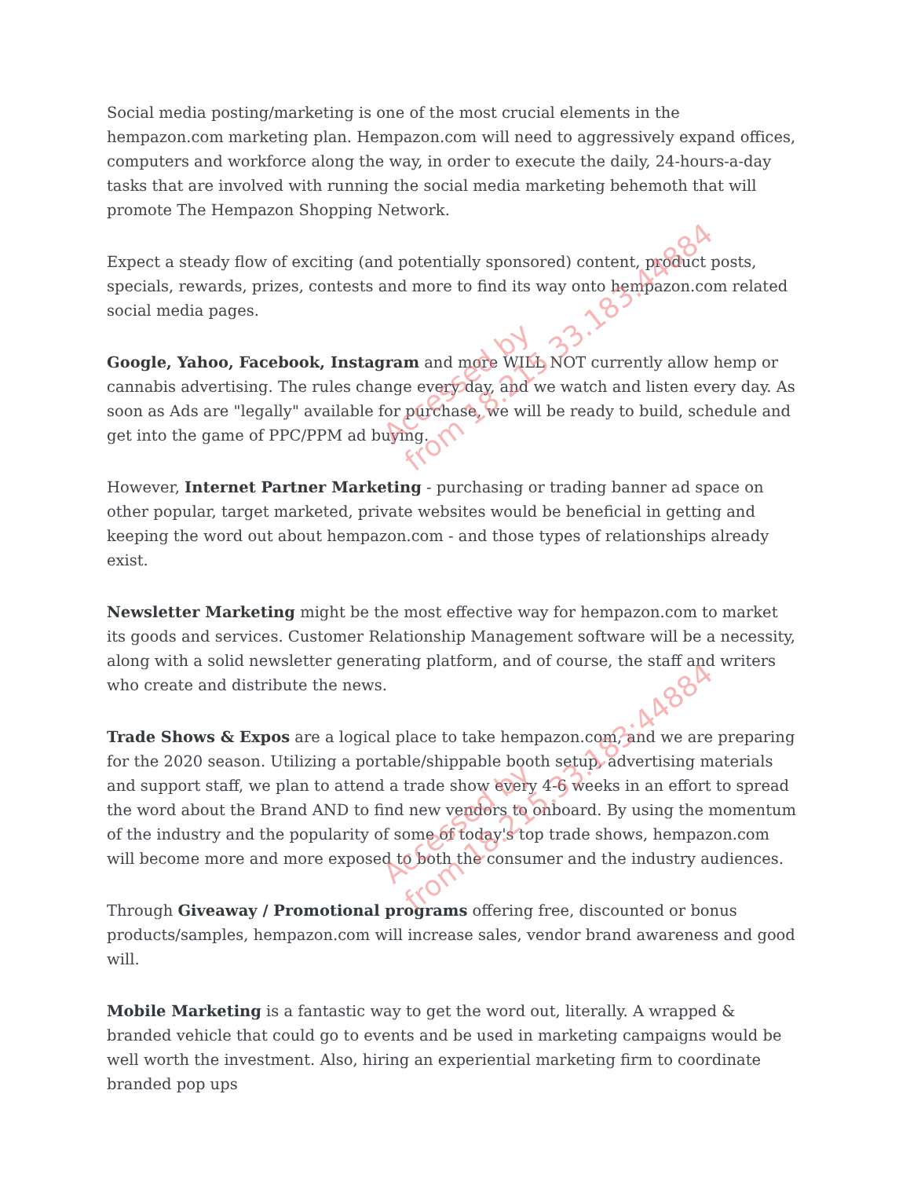Social media posting/marketing is one of the most crucial elements in the hempazon.com marketing plan. Hempazon.com will need to aggressively expand offices, computers and workforce along the way, in order to execute the daily, 24-hours-a-day tasks that are involved with running the social media marketing behemoth that will promote The Hempazon Shopping Network.
Expect a steady flow of exciting (and potentially sponsored) content, product posts, specials, rewards, prizes, contests and more to find its way onto hempazon.com related social media pages.
Google, Yahoo, Facebook, Instagram and more WILL NOT currently allow hemp or cannabis advertising. The rules change every day, and we watch and listen every day. As soon as Ads are "legally" available for purchase, we will be ready to build, schedule and get into the game of PPC/PPM ad buying.
However, Internet Partner Marketing - purchasing or trading banner ad space on other popular, target marketed, private websites would be beneficial in getting and keeping the word out about hempazon.com - and those types of relationships already exist.
Newsletter Marketing might be the most effective way for hempazon.com to market its goods and services. Customer Relationship Management software will be a necessity, along with a solid newsletter generating platform, and of course, the staff and writers who create and distribute the news.
Trade Shows & Expos are a logical place to take hempazon.com, and we are preparing for the 2020 season. Utilizing a portable/shippable booth setup, advertising materials and support staff, we plan to attend a trade show every 4-6 weeks in an effort to spread the word about the Brand AND to find new vendors to onboard. By using the momentum of the industry and the popularity of some of today's top trade shows, hempazon.com will become more and more exposed to both the consumer and the industry audiences.
Through Giveaway / Promotional programs offering free, discounted or bonus products/samples, hempazon.com will increase sales, vendor brand awareness and good will.
Mobile Marketing is a fantastic way to get the word out, literally. A wrapped & branded vehicle that could go to events and be used in marketing campaigns would be well worth the investment. Also, hiring an experiential marketing firm to coordinate branded pop ups
Accessed by
from 18.215.33.183:44884
Accessed by
from 18.215.33.183:44884